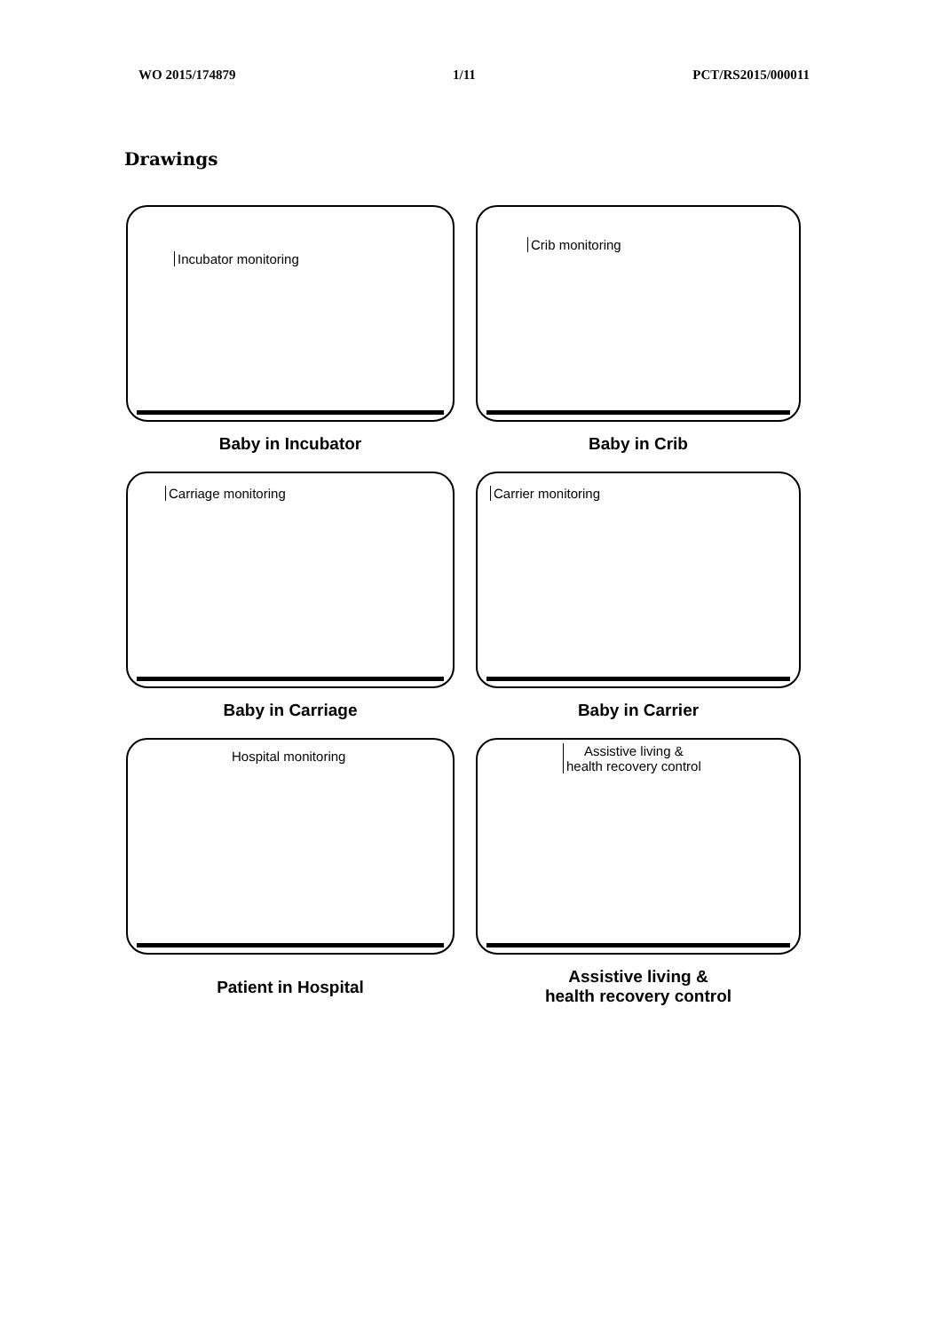WO 2015/174879 1/11 PCT/RS2015/000011
Drawings
Incubator monitoring
Baby in Incubator
Crib monitoring
Baby in Crib
Carriage monitoring
Baby in Carriage
Carrier monitoring
Baby in Carrier
Hospital monitoring
Patient in Hospital
Assistive living &
health recovery control
Assistive living &
health recovery control